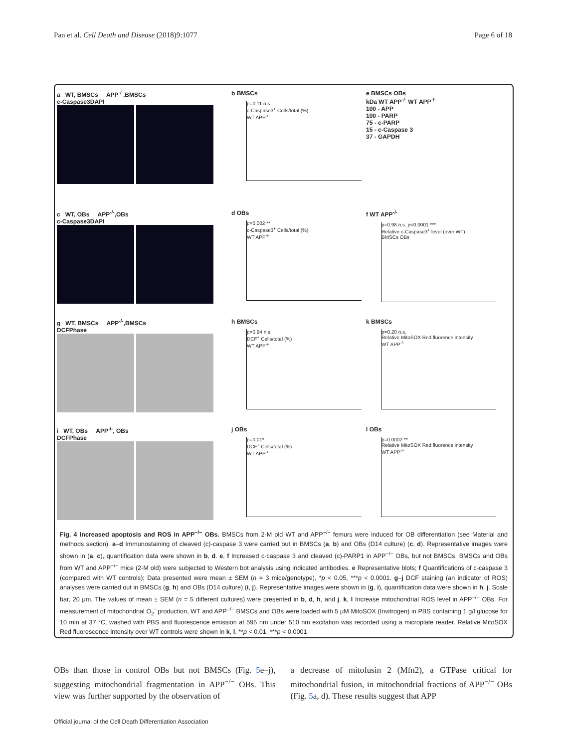Pan et al. Cell Death and Disease (2018)9:1077 Page 6 of 18
a WT, BMSCs APP<sup>-/-</sup>,BMSCs
c-Caspase3DAPI
b BMSCs
p=0.11 n.s.
c-Caspase3<sup>+</sup> Cells/total (%)
WT APP<sup>-/-</sup>
e BMSCs OBs
kDa WT APP<sup>-/-</sup> WT APP<sup>-/-</sup>
100 - APP
100 - PARP
75 - c-PARP
15 - c-Caspase 3
37 - GAPDH
c WT, OBs APP<sup>-/-</sup>,OBs
c-Caspase3DAPI
d OBs
p=0.002 **
c-Caspase3<sup>+</sup> Cells/total (%)
WT APP<sup>-/-</sup>
f WT APP<sup>-/-</sup>
p=0.98 n.s. p<0.0001 ***
Relative c-Caspase3<sup>+</sup> level (over WT)
BMSCs OBs
g WT, BMSCs APP<sup>-/-</sup>,BMSCs
DCFPhase
h BMSCs
p=0.94 n.s.
DCF<sup>+</sup> Cells/total (%)
WT APP<sup>-/-</sup>
k BMSCs
p=0.20 n.s.
Relative MitoSOX Red fluorence intensity
WT APP<sup>-/-</sup>
i WT, OBs APP<sup>-/-</sup>, OBs
DCFPhase
j OBs
p=0.01*
DCF<sup>+</sup> Cells/total (%)
WT APP<sup>-/-</sup>
l OBs
p=0.0002 **
Relative MitoSOX Red fluorence intensity
WT APP<sup>-/-</sup>
Fig. 4 Increased apoptosis and ROS in APP<sup>−/−</sup> OBs. BMSCs from 2-M old WT and APP<sup>−/−</sup> femurs were induced for OB differentiation (see Material and methods section). a–d Immunostaining of cleaved (c)-caspase 3 were carried out in BMSCs (a, b) and OBs (D14 culture) (c, d). Representative images were shown in (a, c), quantification data were shown in b, d. e, f Increased c-caspase 3 and cleaved (c)-PARP1 in APP<sup>−/−</sup> OBs, but not BMSCs. BMSCs and OBs from WT and APP<sup>−/−</sup> mice (2-M old) were subjected to Western bot analysis using indicated antibodies. e Representative blots; f Quantifications of c-caspase 3 (compared with WT controls); Data presented were mean ± SEM (n = 3 mice/genotype), *p < 0.05, ***p < 0.0001. g–j DCF staining (an indicator of ROS) analyses were carried out in BMSCs (g, h) and OBs (D14 culture) (i, j). Representative images were shown in (g, i), quantification data were shown in h, j. Scale bar, 20 μm. The values of mean ± SEM (n = 5 different cultures) were presented in b, d, h, and j. k, l Increase mitochondrial ROS level in APP<sup>−/−</sup> OBs. For measurement of mitochondrial O<sub>2</sub><sup>·</sup> production, WT and APP<sup>−/−</sup> BMSCs and OBs were loaded with 5 μM MitoSOX (Invitrogen) in PBS containing 1 g/l glucose for 10 min at 37 °C, washed with PBS and fluorescence emission at 595 nm under 510 nm excitation was recorded using a microplate reader. Relative MitoSOX Red fluorescence intensity over WT controls were shown in k, l. **p < 0.01, ***p < 0.0001
OBs than those in control OBs but not BMSCs (Fig. 5e–j), suggesting mitochondrial fragmentation in APP<sup>−/−</sup> OBs. This view was further supported by the observation of
a decrease of mitofusin 2 (Mfn2), a GTPase critical for mitochondrial fusion, in mitochondrial fractions of APP<sup>−/−</sup> OBs (Fig. 5a, d). These results suggest that APP
Official journal of the Cell Death Differentiation Association